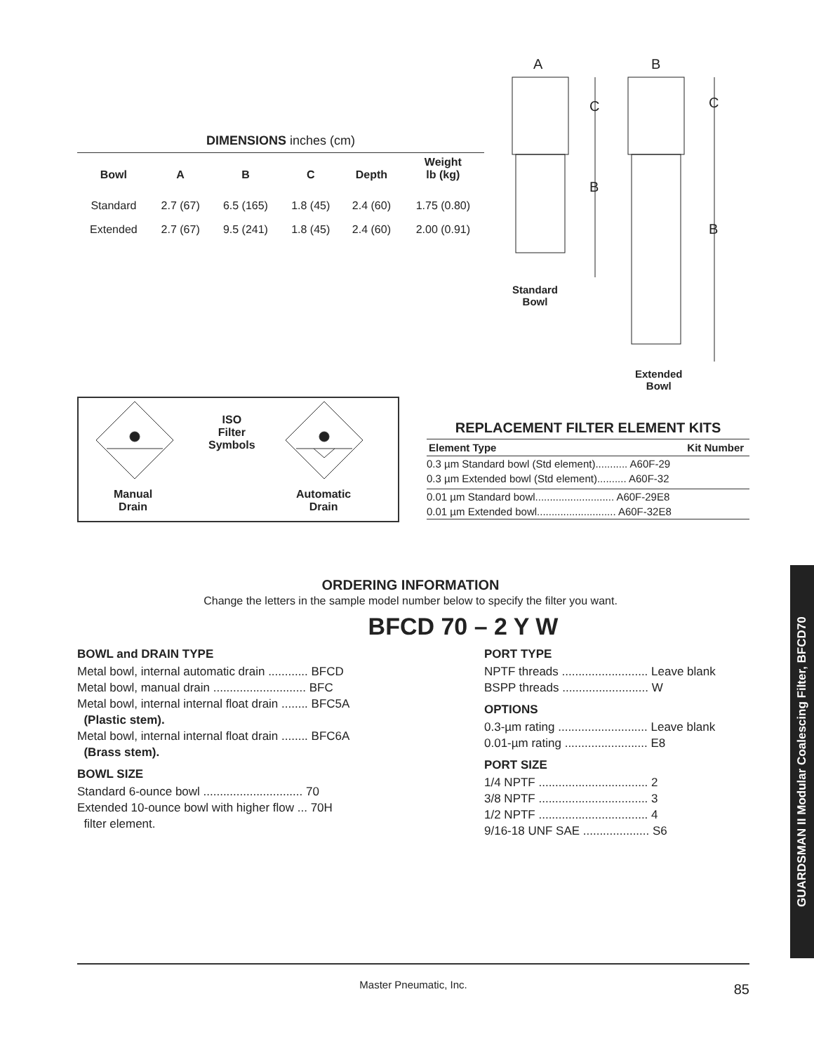DIMENSIONS inches (cm)
| Bowl | A | B | C | Depth | Weight lb (kg) |
| --- | --- | --- | --- | --- | --- |
| Standard | 2.7 (67) | 6.5 (165) | 1.8 (45) | 2.4 (60) | 1.75 (0.80) |
| Extended | 2.7 (67) | 9.5 (241) | 1.8 (45) | 2.4 (60) | 2.00 (0.91) |
A B
C C
B
B
Standard
Bowl
Extended
Bowl
ISO
Filter
Symbols
Manual
Drain
Automatic
Drain
REPLACEMENT FILTER ELEMENT KITS
| Element Type | Kit Number |
| --- | --- |
| 0.3 µm Standard bowl (Std element)........... A60F-29 | |
| 0.3 µm Extended bowl (Std element).......... A60F-32 | |
| 0.01 µm Standard bowl........................... A60F-29E8 | |
| 0.01 µm Extended bowl........................... A60F-32E8 | |
ORDERING INFORMATION
Change the letters in the sample model number below to specify the filter you want.
BFCD 70 – 2 Y W
BOWL and DRAIN TYPE
Metal bowl, internal automatic drain ............ BFCD
Metal bowl, manual drain ............................ BFC
Metal bowl, internal internal float drain ........ BFC5A
(Plastic stem).
Metal bowl, internal internal float drain ........ BFC6A
(Brass stem).
BOWL SIZE
Standard 6-ounce bowl .............................. 70
Extended 10-ounce bowl with higher flow ... 70H
filter element.
PORT TYPE
NPTF threads .......................... Leave blank
BSPP threads .......................... W
OPTIONS
0.3-µm rating ........................... Leave blank
0.01-µm rating ......................... E8
PORT SIZE
1/4 NPTF ................................. 2
3/8 NPTF ................................. 3
1/2 NPTF ................................. 4
9/16-18 UNF SAE .................... S6
GUARDSMAN II Modular Coalescing Filter, BFCD70
Master Pneumatic, Inc. 85